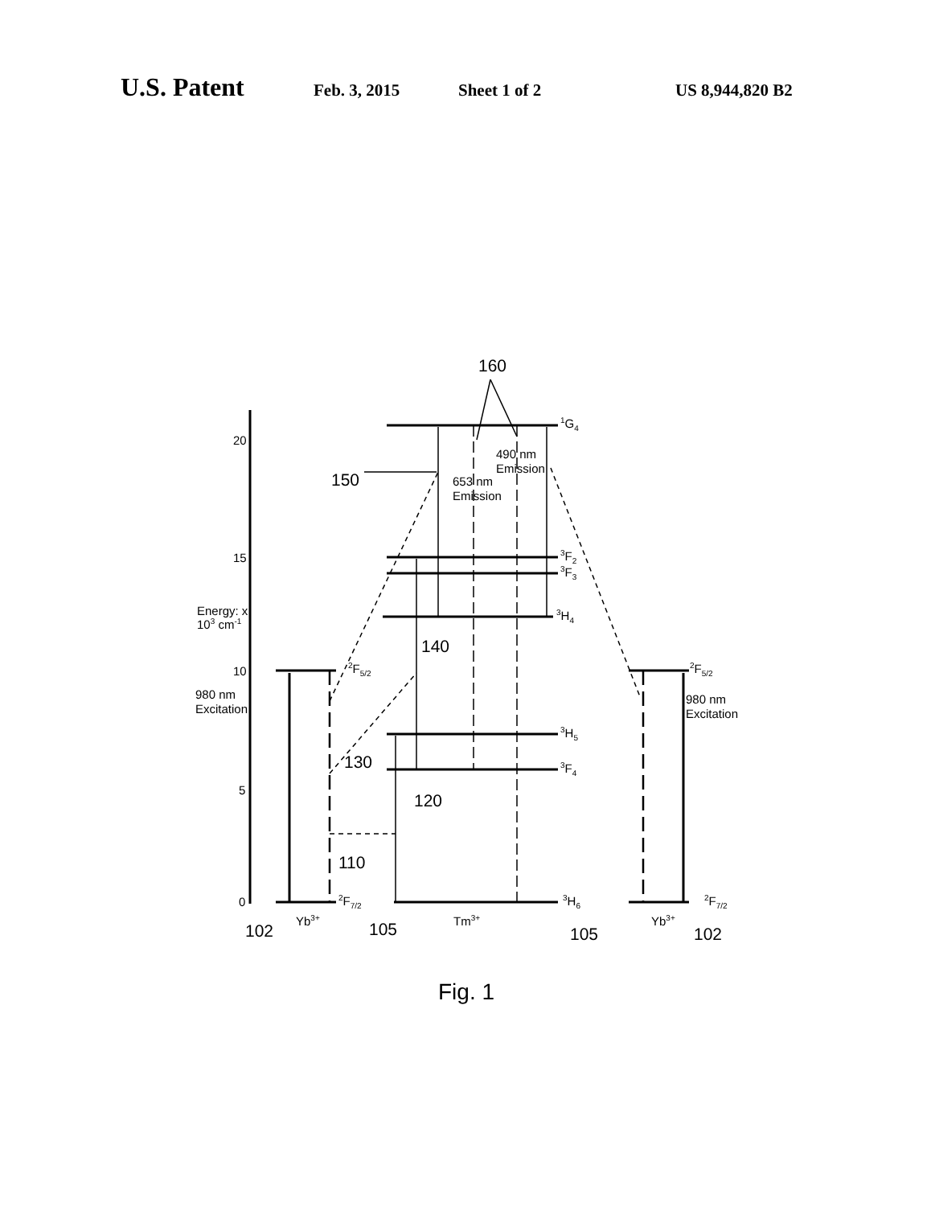U.S. Patent Feb. 3, 2015 Sheet 1 of 2 US 8,944,820 B2
20
15
10
5
0
Energy: x
103 cm-1
980 nm
Excitation
980 nm
Excitation
490 nm
Emission
653 nm
Emission
1G4
3F2
3F3
3H4
3H5
3F4
3H6
2F5/2
2F5/2
2F7/2
2F7/2
Yb3+
Tm3+
Yb3+
160
150
140
130
120
110
102
105
105
102
Fig. 1